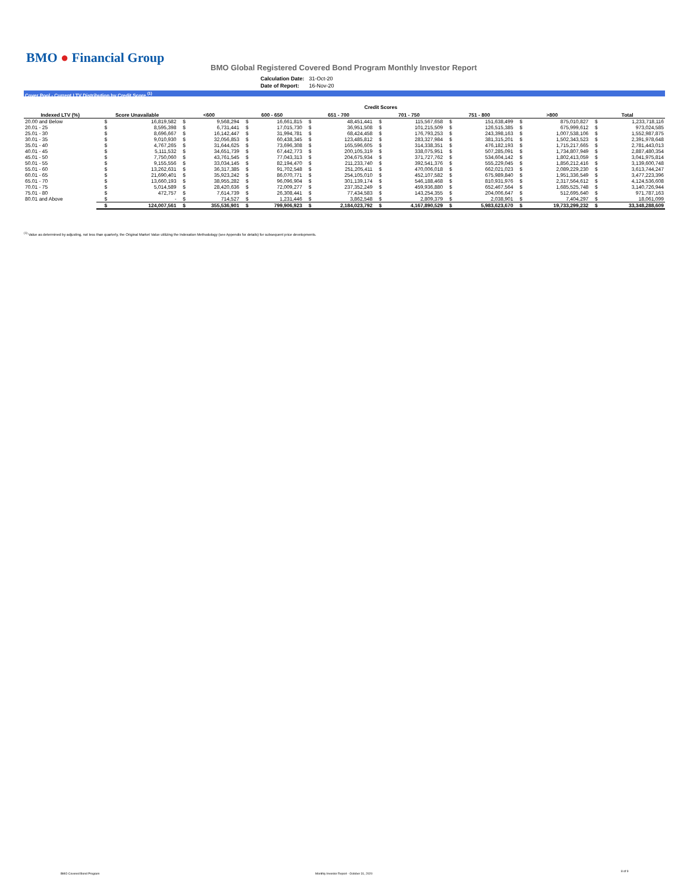BMO ● Financial Group
BMO Global Registered Covered Bond Program Monthly Investor Report
| Calculation Date: | 31-Oct-20 |
| Date of Report: | 16-Nov-20 |
Cover Pool - Current LTV Distribution by Credit Score <sup>(1)</sup>
| | Credit Scores | | | | | | | | | | | | | | | |
| Indexed LTV (%) | Score Unavailable | | <600 | | 600 - 650 | | 651 - 700 | | 701 - 750 | | 751 - 800 | | >800 | | Total | |
| 20.00 and Below | $ | 16,819,582 | $ | 9,568,294 | $ | 16,661,815 | $ | 48,451,441 | $ | 115,567,658 | $ | 151,638,499 | $ | 875,010,827 | $ | 1,233,718,116 |
| 20.01 - 25 | $ | 8,595,398 | $ | 6,731,441 | $ | 17,015,730 | $ | 36,951,508 | $ | 101,215,509 | $ | 126,515,385 | $ | 675,999,612 | $ | 973,024,585 |
| 25.01 - 30 | $ | 8,696,667 | $ | 16,142,447 | $ | 31,994,781 | $ | 68,424,458 | $ | 176,793,253 | $ | 243,398,163 | $ | 1,007,538,106 | $ | 1,552,987,875 |
| 30.01 - 35 | $ | 9,010,930 | $ | 32,056,853 | $ | 60,438,345 | $ | 123,485,812 | $ | 283,327,984 | $ | 381,315,201 | $ | 1,502,343,523 | $ | 2,391,978,648 |
| 35.01 - 40 | $ | 4,767,265 | $ | 31,644,625 | $ | 73,696,308 | $ | 165,596,605 | $ | 314,338,351 | $ | 476,182,193 | $ | 1,715,217,665 | $ | 2,781,443,013 |
| 40.01 - 45 | $ | 5,111,532 | $ | 34,651,739 | $ | 67,442,773 | $ | 200,105,319 | $ | 338,075,951 | $ | 507,285,091 | $ | 1,734,807,949 | $ | 2,887,480,354 |
| 45.01 - 50 | $ | 7,750,060 | $ | 43,761,545 | $ | 77,043,313 | $ | 204,675,934 | $ | 371,727,762 | $ | 534,604,142 | $ | 1,802,413,059 | $ | 3,041,975,814 |
| 50.01 - 55 | $ | 9,155,556 | $ | 33,034,145 | $ | 82,194,470 | $ | 211,233,740 | $ | 392,541,376 | $ | 555,229,045 | $ | 1,856,212,416 | $ | 3,139,600,748 |
| 55.01 - 60 | $ | 13,262,631 | $ | 36,317,385 | $ | 91,702,548 | $ | 251,205,411 | $ | 470,006,018 | $ | 662,021,023 | $ | 2,089,229,230 | $ | 3,613,744,247 |
| 60.01 - 65 | $ | 21,690,401 | $ | 35,923,242 | $ | 86,070,771 | $ | 254,105,010 | $ | 452,107,582 | $ | 675,989,840 | $ | 1,951,336,549 | $ | 3,477,223,396 |
| 65.01 - 70 | $ | 13,660,193 | $ | 38,955,282 | $ | 96,096,904 | $ | 301,139,174 | $ | 546,188,468 | $ | 810,931,976 | $ | 2,317,564,612 | $ | 4,124,536,608 |
| 70.01 - 75 | $ | 5,014,589 | $ | 28,420,636 | $ | 72,009,277 | $ | 237,352,249 | $ | 459,936,880 | $ | 652,467,564 | $ | 1,685,525,748 | $ | 3,140,726,944 |
| 75.01 - 80 | $ | 472,757 | $ | 7,614,739 | $ | 26,308,441 | $ | 77,434,583 | $ | 143,254,355 | $ | 204,006,647 | $ | 512,695,640 | $ | 971,787,163 |
| 80.01 and Above | $ | - | $ | 714,527 | $ | 1,231,446 | $ | 3,862,548 | $ | 2,809,379 | $ | 2,038,901 | $ | 7,404,297 | $ | 18,061,099 |
| | $ | 124,007,561 | $ | 355,536,901 | $ | 799,906,923 | $ | 2,184,023,792 | $ | 4,167,890,529 | $ | 5,983,623,670 | $ | 19,733,299,232 | $ | 33,348,288,609 |
<sup>(1)</sup> Value as determined by adjusting, not less than quarterly, the Original Market Value utilizing the Indexation Methodology (see Appendix for details) for subsequent price developments.
BMO Covered Bond Program
Monthly Investor Report - October 31, 2020
8 of 9